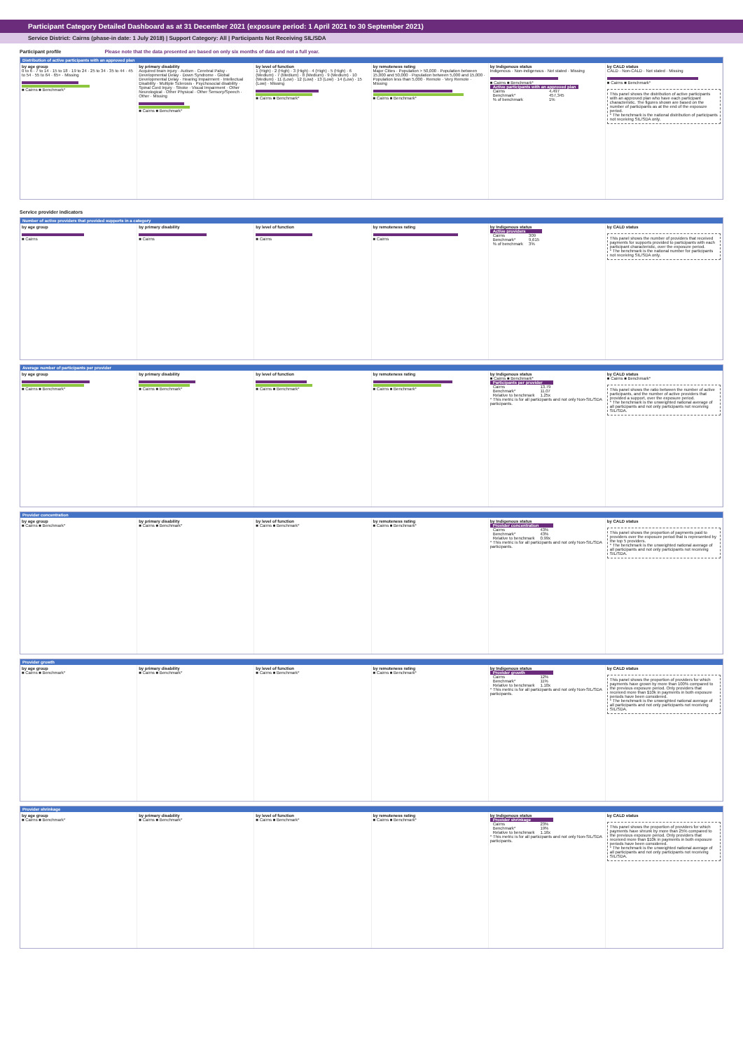Participant Category Detailed Dashboard as at 31 December 2021 (exposure period: 1 April 2021 to 30 September 2021)
Service District: Cairns (phase-in date: 1 July 2018) | Support Category: All | Participants Not Receiving SIL/SDA
Participant profile Please note that the data presented are based on only six months of data and not a full year.
Distribution of active participants with an approved plan
by age group
0 to 6 · 7 to 14 · 15 to 18 · 19 to 24 · 25 to 34 · 35 to 44 · 45 to 54 · 55 to 64 · 65+ · Missing
■ Cairns ■ Benchmark*
by primary disability
Acquired brain injury · Autism · Cerebral Palsy · Developmental Delay · Down Syndrome · Global Developmental Delay · Hearing Impairment · Intellectual Disability · Multiple Sclerosis · Psychosocial disability · Spinal Cord Injury · Stroke · Visual Impairment · Other Neurological · Other Physical · Other Sensory/Speech · Other · Missing
■ Cairns ■ Benchmark*
by level of function
1 (High) · 2 (High) · 3 (High) · 4 (High) · 5 (High) · 6 (Medium) · 7 (Medium) · 8 (Medium) · 9 (Medium) · 10 (Medium) · 11 (Low) · 12 (Low) · 13 (Low) · 14 (Low) · 15 (Low) · Missing
■ Cairns ■ Benchmark*
by remoteness rating
Major Cities · Population > 50,000 · Population between 15,000 and 50,000 · Population between 5,000 and 15,000 · Population less than 5,000 · Remote · Very Remote · Missing
■ Cairns ■ Benchmark*
by Indigenous status
Indigenous · Non-indigenous · Not stated · Missing
■ Cairns ■ Benchmark*
| Active participants with an approved plan | |
| --- | --- |
| Cairns | 4,497 |
| Benchmark* | 457,345 |
| % of benchmark | 1% |
by CALD status
CALD · Non-CALD · Not stated · Missing
■ Cairns ■ Benchmark*
This panel shows the distribution of active participants with an approved plan who have each participant characteristic. The figures shown are based on the number of participants as at the end of the exposure period.
* The benchmark is the national distribution of participants not receiving SIL/SDA only.
Service provider indicators
Number of active providers that provided supports in a category
by age group
■ Cairns
by primary disability
■ Cairns
by level of function
■ Cairns
by remoteness rating
■ Cairns
by Indigenous status
| Active providers | |
| --- | --- |
| Cairns | 309 |
| Benchmark* | 9,615 |
| % of benchmark | 3% |
by CALD status
This panel shows the number of providers that received payments for supports provided to participants with each participant characteristic, over the exposure period.
* The benchmark is the national number for participants not receiving SIL/SDA only.
Average number of participants per provider
by age group
■ Cairns ■ Benchmark*
by primary disability
■ Cairns ■ Benchmark*
by level of function
■ Cairns ■ Benchmark*
by remoteness rating
■ Cairns ■ Benchmark*
by Indigenous status
■ Cairns ■ Benchmark*
| Participants per provider | |
| --- | --- |
| Cairns | 13.79 |
| Benchmark* | 11.07 |
| Relative to benchmark | 1.25x |
^ This metric is for all participants and not only Non-SIL/SDA participants.
by CALD status
■ Cairns ■ Benchmark*
This panel shows the ratio between the number of active participants, and the number of active providers that provided a support, over the exposure period.
* The benchmark is the unweighted national average of all participants and not only participants not receiving SIL/SDA.
Provider concentration
by age group
■ Cairns ■ Benchmark*
by primary disability
■ Cairns ■ Benchmark*
by level of function
■ Cairns ■ Benchmark*
by remoteness rating
■ Cairns ■ Benchmark*
by Indigenous status
| Provider concentration | |
| --- | --- |
| Cairns | 43% |
| Benchmark* | 43% |
| Relative to benchmark | 0.99x |
^ This metric is for all participants and not only Non-SIL/SDA participants.
by CALD status
This panel shows the proportion of payments paid to providers over the exposure period that is represented by the top 5 providers.
* The benchmark is the unweighted national average of all participants and not only participants not receiving SIL/SDA.
Provider growth
by age group
■ Cairns ■ Benchmark*
by primary disability
■ Cairns ■ Benchmark*
by level of function
■ Cairns ■ Benchmark*
by remoteness rating
■ Cairns ■ Benchmark*
by Indigenous status
| Provider growth | |
| --- | --- |
| Cairns | 12% |
| Benchmark* | 11% |
| Relative to benchmark | 1.10x |
^ This metric is for all participants and not only Non-SIL/SDA participants.
by CALD status
This panel shows the proportion of providers for which payments have grown by more than 100% compared to the previous exposure period. Only providers that received more than $10k in payments in both exposure periods have been considered.
* The benchmark is the unweighted national average of all participants and not only participants not receiving SIL/SDA.
Provider shrinkage
by age group
■ Cairns ■ Benchmark*
by primary disability
■ Cairns ■ Benchmark*
by level of function
■ Cairns ■ Benchmark*
by remoteness rating
■ Cairns ■ Benchmark*
by Indigenous status
| Provider shrinkage | |
| --- | --- |
| Cairns | 23% |
| Benchmark* | 19% |
| Relative to benchmark | 1.16x |
^ This metric is for all participants and not only Non-SIL/SDA participants.
by CALD status
This panel shows the proportion of providers for which payments have shrunk by more than 25% compared to the previous exposure period. Only providers that received more than $10k in payments in both exposure periods have been considered.
* The benchmark is the unweighted national average of all participants and not only participants not receiving SIL/SDA.